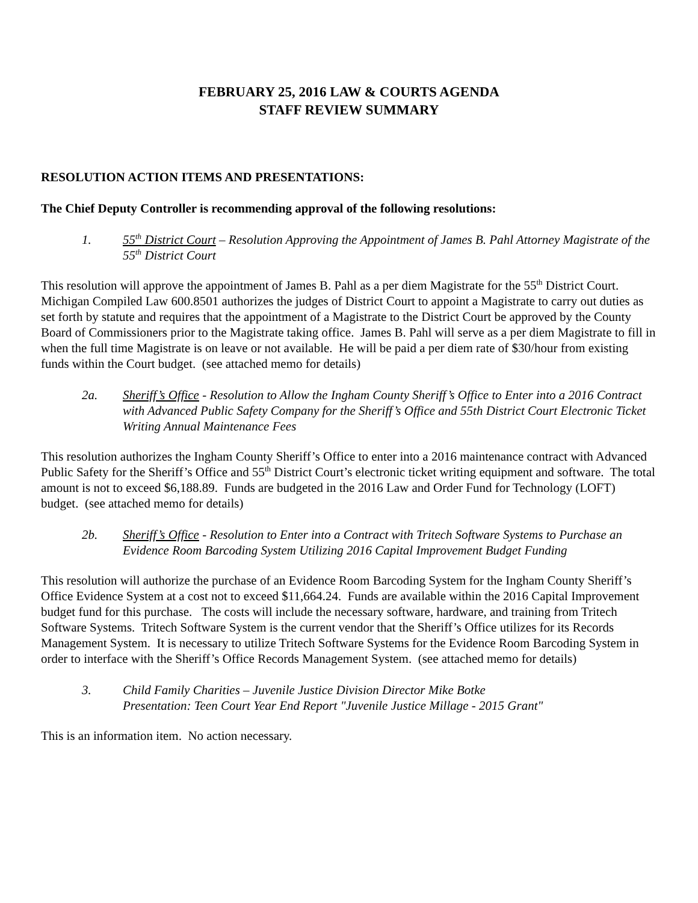FEBRUARY 25, 2016 LAW & COURTS AGENDA
STAFF REVIEW SUMMARY
RESOLUTION ACTION ITEMS AND PRESENTATIONS:
The Chief Deputy Controller is recommending approval of the following resolutions:
1. 55<sup>th</sup> District Court – Resolution Approving the Appointment of James B. Pahl Attorney Magistrate of the 55<sup>th</sup> District Court
This resolution will approve the appointment of James B. Pahl as a per diem Magistrate for the 55<sup>th</sup> District Court. Michigan Compiled Law 600.8501 authorizes the judges of District Court to appoint a Magistrate to carry out duties as set forth by statute and requires that the appointment of a Magistrate to the District Court be approved by the County Board of Commissioners prior to the Magistrate taking office. James B. Pahl will serve as a per diem Magistrate to fill in when the full time Magistrate is on leave or not available. He will be paid a per diem rate of $30/hour from existing funds within the Court budget. (see attached memo for details)
2a. Sheriff’s Office - Resolution to Allow the Ingham County Sheriff’s Office to Enter into a 2016 Contract with Advanced Public Safety Company for the Sheriff’s Office and 55th District Court Electronic Ticket Writing Annual Maintenance Fees
This resolution authorizes the Ingham County Sheriff’s Office to enter into a 2016 maintenance contract with Advanced Public Safety for the Sheriff’s Office and 55<sup>th</sup> District Court’s electronic ticket writing equipment and software. The total amount is not to exceed $6,188.89. Funds are budgeted in the 2016 Law and Order Fund for Technology (LOFT) budget. (see attached memo for details)
2b. Sheriff’s Office - Resolution to Enter into a Contract with Tritech Software Systems to Purchase an Evidence Room Barcoding System Utilizing 2016 Capital Improvement Budget Funding
This resolution will authorize the purchase of an Evidence Room Barcoding System for the Ingham County Sheriff’s Office Evidence System at a cost not to exceed $11,664.24. Funds are available within the 2016 Capital Improvement budget fund for this purchase. The costs will include the necessary software, hardware, and training from Tritech Software Systems. Tritech Software System is the current vendor that the Sheriff’s Office utilizes for its Records Management System. It is necessary to utilize Tritech Software Systems for the Evidence Room Barcoding System in order to interface with the Sheriff’s Office Records Management System. (see attached memo for details)
3. Child Family Charities – Juvenile Justice Division Director Mike Botke
Presentation: Teen Court Year End Report "Juvenile Justice Millage - 2015 Grant"
This is an information item. No action necessary.